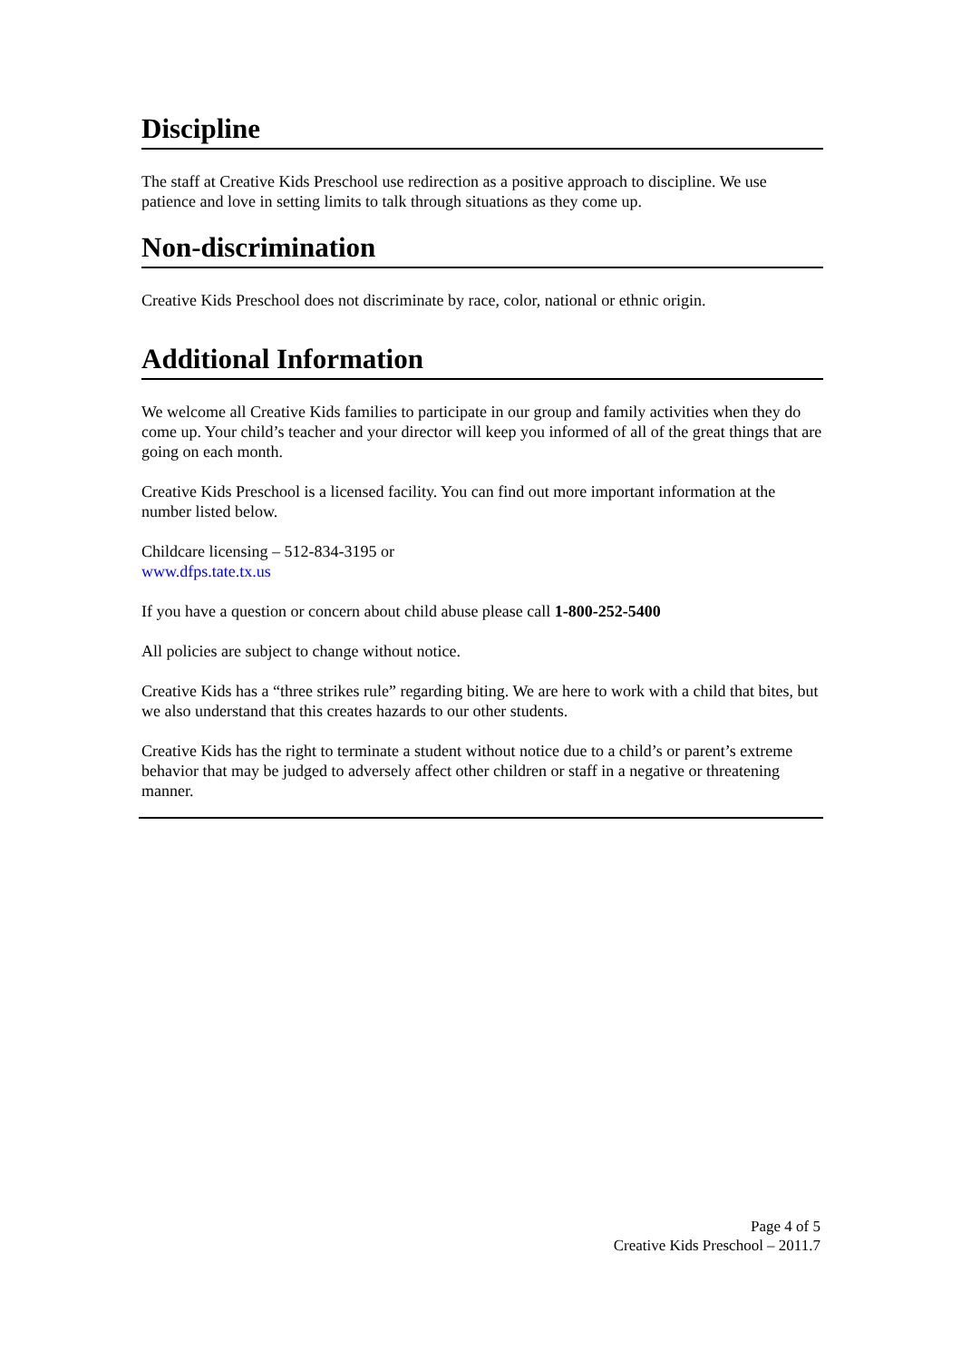Discipline
The staff at Creative Kids Preschool use redirection as a positive approach to discipline. We use patience and love in setting limits to talk through situations as they come up.
Non-discrimination
Creative Kids Preschool does not discriminate by race, color, national or ethnic origin.
Additional Information
We welcome all Creative Kids families to participate in our group and family activities when they do come up. Your child’s teacher and your director will keep you informed of all of the great things that are going on each month.
Creative Kids Preschool is a licensed facility. You can find out more important information at the number listed below.
Childcare licensing – 512-834-3195 or
www.dfps.tate.tx.us
If you have a question or concern about child abuse please call 1-800-252-5400
All policies are subject to change without notice.
Creative Kids has a “three strikes rule” regarding biting. We are here to work with a child that bites, but we also understand that this creates hazards to our other students.
Creative Kids has the right to terminate a student without notice due to a child’s or parent’s extreme behavior that may be judged to adversely affect other children or staff in a negative or threatening manner.
Page 4 of 5
Creative Kids Preschool – 2011.7